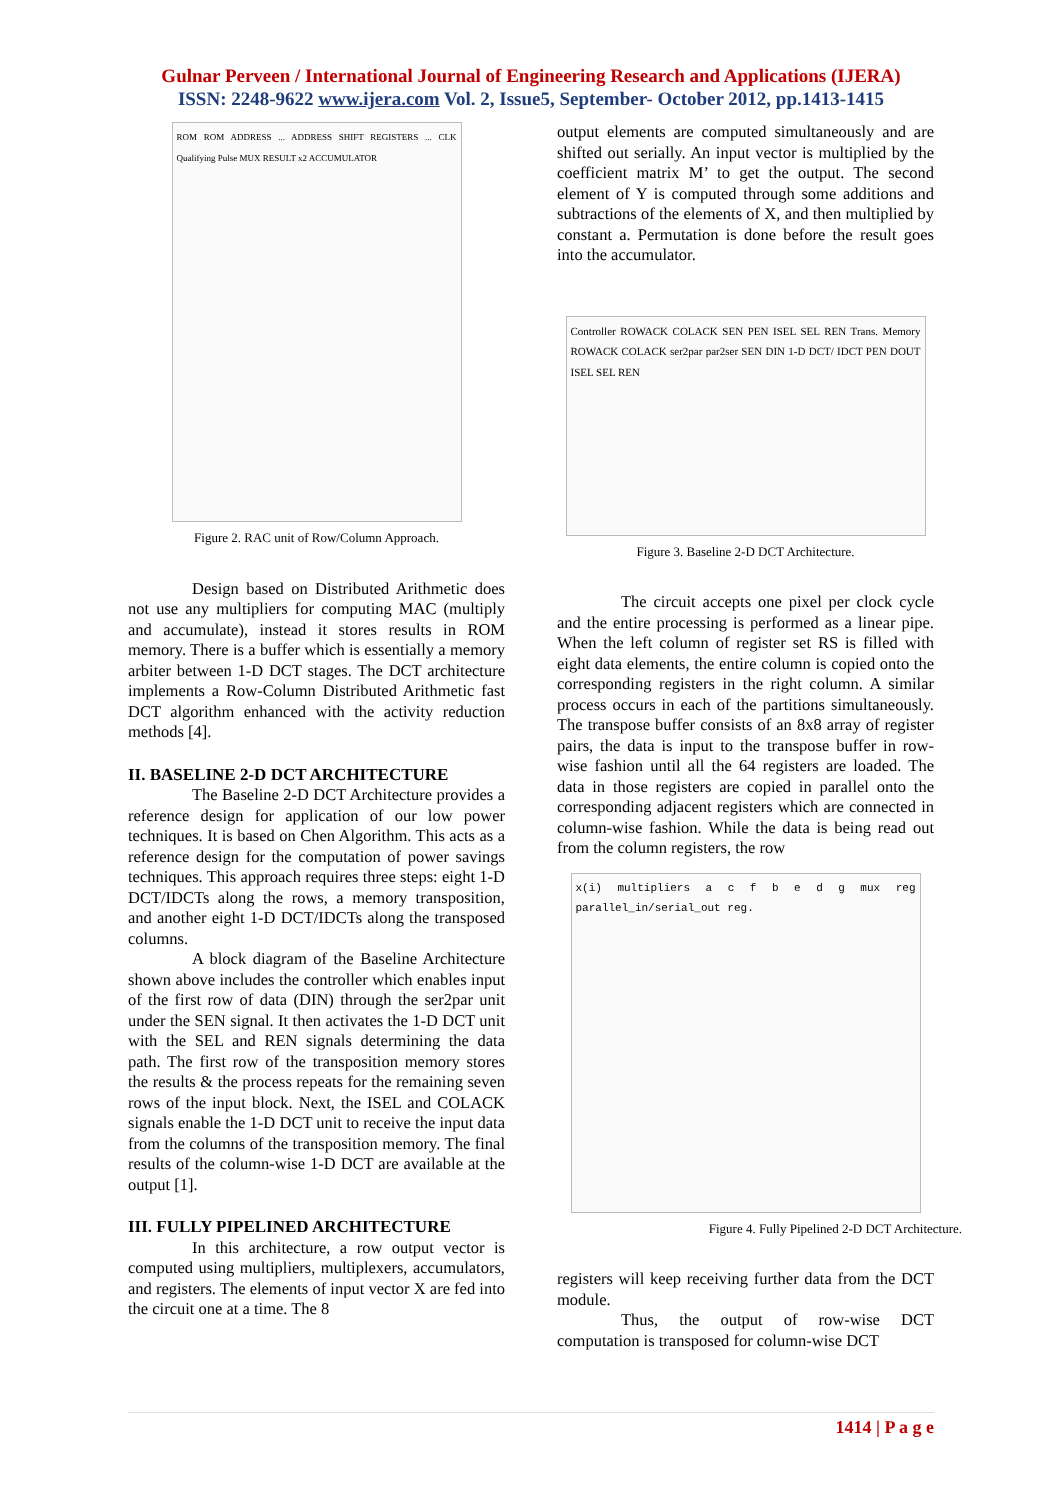Gulnar Perveen / International Journal of Engineering Research and Applications (IJERA)
ISSN: 2248-9622 www.ijera.com Vol. 2, Issue5, September- October 2012, pp.1413-1415
ROM ROM ADDRESS ... ADDRESS SHIFT REGISTERS ... CLK Qualifying Pulse MUX RESULT x2 ACCUMULATOR
Figure 2. RAC unit of Row/Column Approach.
Design based on Distributed Arithmetic does not use any multipliers for computing MAC (multiply and accumulate), instead it stores results in ROM memory. There is a buffer which is essentially a memory arbiter between 1-D DCT stages. The DCT architecture implements a Row-Column Distributed Arithmetic fast DCT algorithm enhanced with the activity reduction methods [4].
II. BASELINE 2-D DCT ARCHITECTURE
The Baseline 2-D DCT Architecture provides a reference design for application of our low power techniques. It is based on Chen Algorithm. This acts as a reference design for the computation of power savings techniques. This approach requires three steps: eight 1-D DCT/IDCTs along the rows, a memory transposition, and another eight 1-D DCT/IDCTs along the transposed columns.
A block diagram of the Baseline Architecture shown above includes the controller which enables input of the first row of data (DIN) through the ser2par unit under the SEN signal. It then activates the 1-D DCT unit with the SEL and REN signals determining the data path. The first row of the transposition memory stores the results & the process repeats for the remaining seven rows of the input block. Next, the ISEL and COLACK signals enable the 1-D DCT unit to receive the input data from the columns of the transposition memory. The final results of the column-wise 1-D DCT are available at the output [1].
III. FULLY PIPELINED ARCHITECTURE
In this architecture, a row output vector is computed using multipliers, multiplexers, accumulators, and registers. The elements of input vector X are fed into the circuit one at a time. The 8
output elements are computed simultaneously and are shifted out serially. An input vector is multiplied by the coefficient matrix M’ to get the output. The second element of Y is computed through some additions and subtractions of the elements of X, and then multiplied by constant a. Permutation is done before the result goes into the accumulator.
Controller ROWACK COLACK SEN PEN ISEL SEL REN Trans. Memory ROWACK COLACK ser2par par2ser SEN DIN 1-D DCT/ IDCT PEN DOUT ISEL SEL REN
Figure 3. Baseline 2-D DCT Architecture.
The circuit accepts one pixel per clock cycle and the entire processing is performed as a linear pipe. When the left column of register set RS is filled with eight data elements, the entire column is copied onto the corresponding registers in the right column. A similar process occurs in each of the partitions simultaneously. The transpose buffer consists of an 8x8 array of register pairs, the data is input to the transpose buffer in row-wise fashion until all the 64 registers are loaded. The data in those registers are copied in parallel onto the corresponding adjacent registers which are connected in column-wise fashion. While the data is being read out from the column registers, the row
x(i) multipliers a c f b e d g mux reg parallel_in/serial_out reg.
Figure 4. Fully Pipelined 2-D DCT Architecture.
registers will keep receiving further data from the DCT module.
Thus, the output of row-wise DCT computation is transposed for column-wise DCT
1414 | P a g e